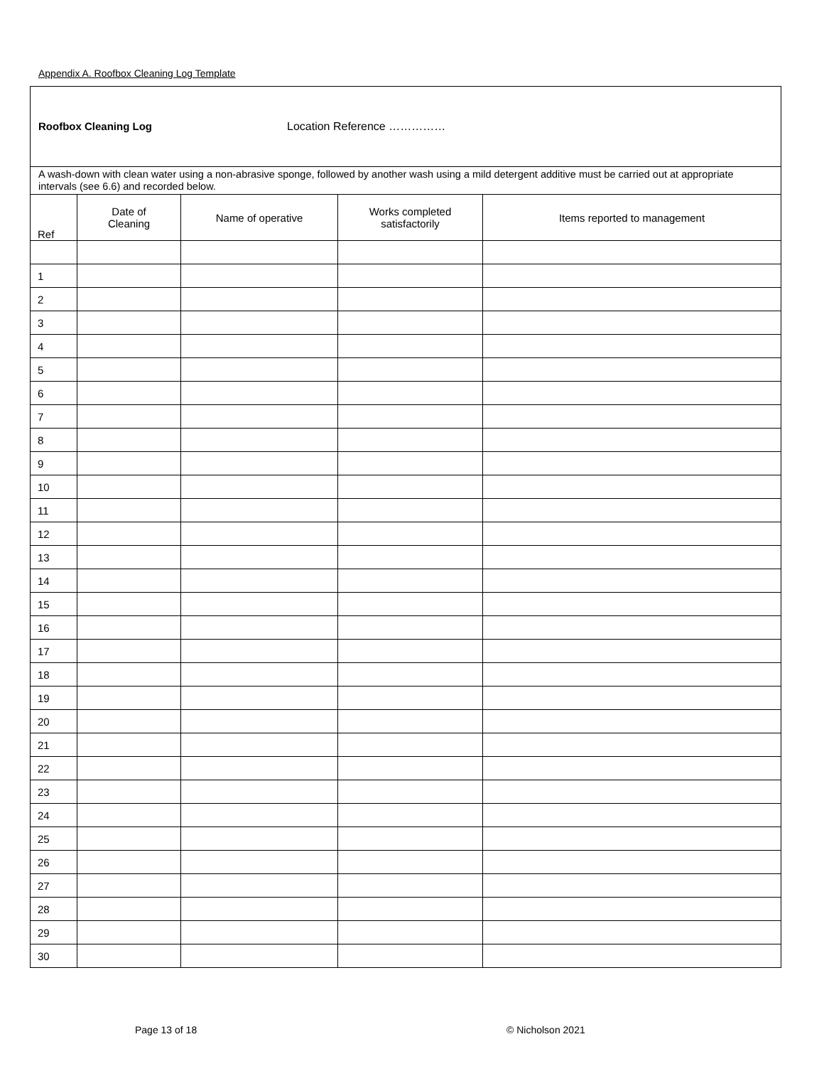Appendix A. Roofbox Cleaning Log Template
| Roofbox Cleaning Log Location Reference …………… | | | | |
| A wash-down with clean water using a non-abrasive sponge, followed by another wash using a mild detergent additive must be carried out at appropriate intervals (see 6.6) and recorded below. | | | | |
| Ref | Date of Cleaning | Name of operative | Works completed satisfactorily | Items reported to management |
| 1 | | | | |
| 2 | | | | |
| 3 | | | | |
| 4 | | | | |
| 5 | | | | |
| 6 | | | | |
| 7 | | | | |
| 8 | | | | |
| 9 | | | | |
| 10 | | | | |
| 11 | | | | |
| 12 | | | | |
| 13 | | | | |
| 14 | | | | |
| 15 | | | | |
| 16 | | | | |
| 17 | | | | |
| 18 | | | | |
| 19 | | | | |
| 20 | | | | |
| 21 | | | | |
| 22 | | | | |
| 23 | | | | |
| 24 | | | | |
| 25 | | | | |
| 26 | | | | |
| 27 | | | | |
| 28 | | | | |
| 29 | | | | |
| 30 | | | | |
Page 13 of 18 © Nicholson 2021